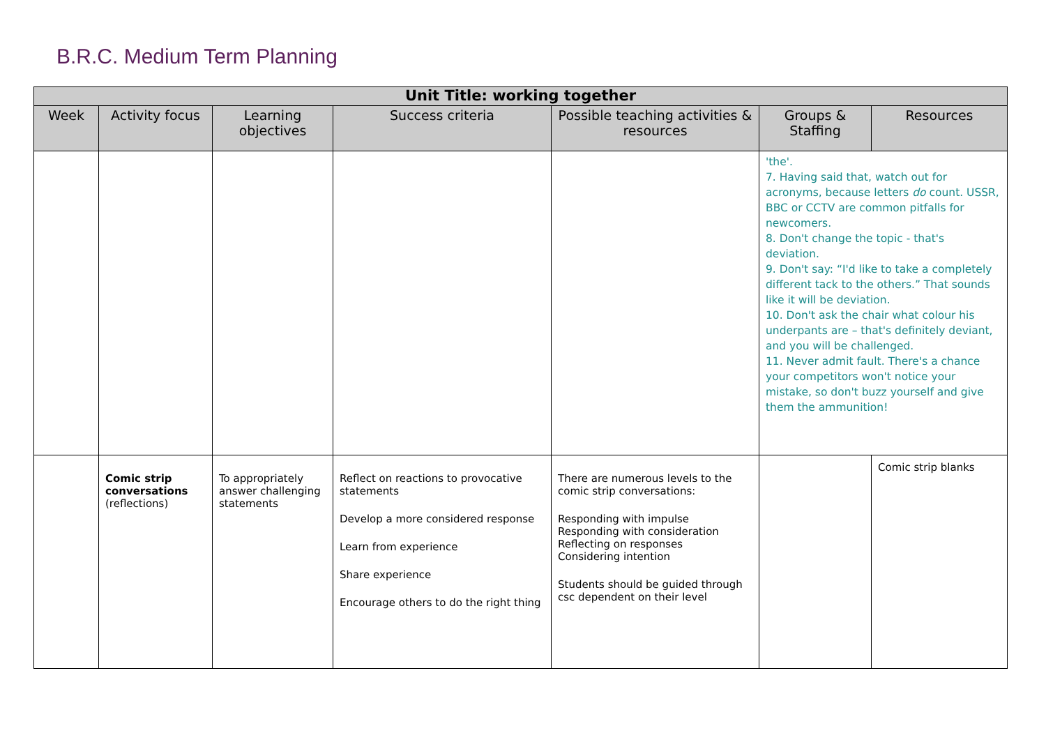B.R.C. Medium Term Planning
| Unit Title: working together | | | | | | |
| --- | --- | --- | --- | --- | --- | --- |
| Week | Activity focus | Learning objectives | Success criteria | Possible teaching activities & resources | Groups & Staffing | Resources |
| | | | | | 'the'. 7. Having said that, watch out for acronyms, because letters do count. USSR, BBC or CCTV are common pitfalls for newcomers. 8. Don't change the topic - that's deviation. 9. Don't say: “I'd like to take a completely different tack to the others.” That sounds like it will be deviation. 10. Don't ask the chair what colour his underpants are – that's definitely deviant, and you will be challenged. 11. Never admit fault. There's a chance your competitors won't notice your mistake, so don't buzz yourself and give them the ammunition! | |
| | Comic strip conversations (reflections) | To appropriately answer challenging statements | Reflect on reactions to provocative statements Develop a more considered response Learn from experience Share experience Encourage others to do the right thing | There are numerous levels to the comic strip conversations: Responding with impulse Responding with consideration Reflecting on responses Considering intention Students should be guided through csc dependent on their level | | Comic strip blanks |